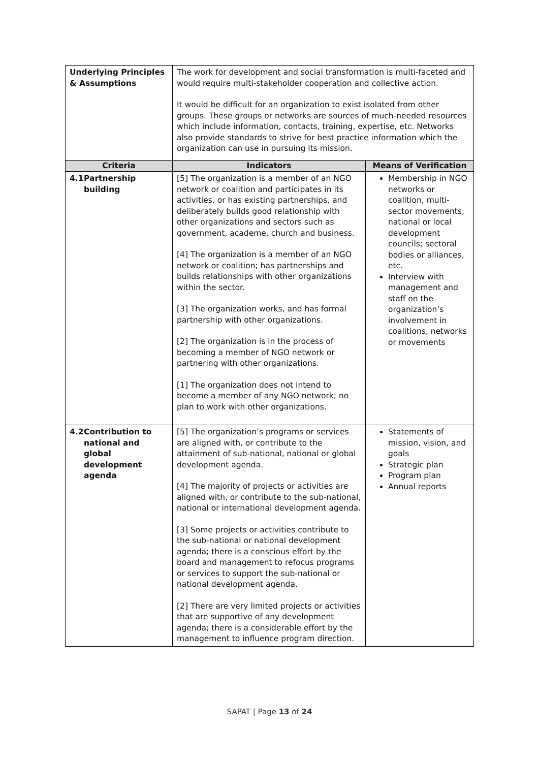| Underlying Principles & Assumptions | The work for development and social transformation is multi-faceted and would require multi-stakeholder cooperation and collective action. It would be difficult for an organization to exist isolated from other groups. These groups or networks are sources of much-needed resources which include information, contacts, training, expertise, etc. Networks also provide standards to strive for best practice information which the organization can use in pursuing its mission. | |
| Criteria | Indicators | Means of Verification |
| 4.1 Partnership building | [5] The organization is a member of an NGO network or coalition and participates in its activities, or has existing partnerships, and deliberately builds good relationship with other organizations and sectors such as government, academe, church and business. [4] The organization is a member of an NGO network or coalition; has partnerships and builds relationships with other organizations within the sector. [3] The organization works, and has formal partnership with other organizations. [2] The organization is in the process of becoming a member of NGO network or partnering with other organizations. [1] The organization does not intend to become a member of any NGO network; no plan to work with other organizations. | Membership in NGO networks or coalition, multi-sector movements, national or local development councils; sectoral bodies or alliances, etc. Interview with management and staff on the organization’s involvement in coalitions, networks or movements |
| 4.2 Contribution to national and global development agenda | [5] The organization’s programs or services are aligned with, or contribute to the attainment of sub-national, national or global development agenda. [4] The majority of projects or activities are aligned with, or contribute to the sub-national, national or international development agenda. [3] Some projects or activities contribute to the sub-national or national development agenda; there is a conscious effort by the board and management to refocus programs or services to support the sub-national or national development agenda. [2] There are very limited projects or activities that are supportive of any development agenda; there is a considerable effort by the management to influence program direction. | Statements of mission, vision, and goals Strategic plan Program plan Annual reports |
SAPAT | Page 13 of 24